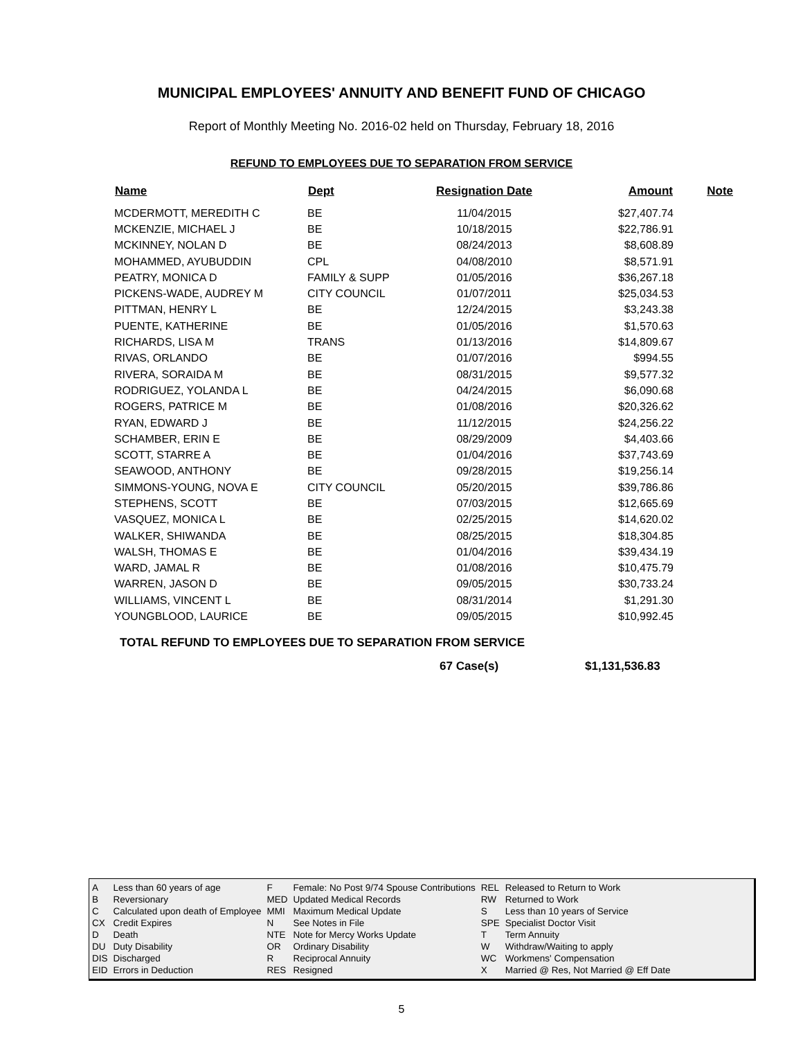MUNICIPAL EMPLOYEES' ANNUITY AND BENEFIT FUND OF CHICAGO
Report of Monthly Meeting No. 2016-02 held on Thursday, February 18, 2016
REFUND TO EMPLOYEES DUE TO SEPARATION FROM SERVICE
| Name | Dept | Resignation Date | Amount | Note |
| --- | --- | --- | --- | --- |
| MCDERMOTT, MEREDITH C | BE | 11/04/2015 | $27,407.74 | |
| MCKENZIE, MICHAEL J | BE | 10/18/2015 | $22,786.91 | |
| MCKINNEY, NOLAN D | BE | 08/24/2013 | $8,608.89 | |
| MOHAMMED, AYUBUDDIN | CPL | 04/08/2010 | $8,571.91 | |
| PEATRY, MONICA D | FAMILY & SUPP | 01/05/2016 | $36,267.18 | |
| PICKENS-WADE, AUDREY M | CITY COUNCIL | 01/07/2011 | $25,034.53 | |
| PITTMAN, HENRY L | BE | 12/24/2015 | $3,243.38 | |
| PUENTE, KATHERINE | BE | 01/05/2016 | $1,570.63 | |
| RICHARDS, LISA M | TRANS | 01/13/2016 | $14,809.67 | |
| RIVAS, ORLANDO | BE | 01/07/2016 | $994.55 | |
| RIVERA, SORAIDA M | BE | 08/31/2015 | $9,577.32 | |
| RODRIGUEZ, YOLANDA L | BE | 04/24/2015 | $6,090.68 | |
| ROGERS, PATRICE M | BE | 01/08/2016 | $20,326.62 | |
| RYAN, EDWARD J | BE | 11/12/2015 | $24,256.22 | |
| SCHAMBER, ERIN E | BE | 08/29/2009 | $4,403.66 | |
| SCOTT, STARRE A | BE | 01/04/2016 | $37,743.69 | |
| SEAWOOD, ANTHONY | BE | 09/28/2015 | $19,256.14 | |
| SIMMONS-YOUNG, NOVA E | CITY COUNCIL | 05/20/2015 | $39,786.86 | |
| STEPHENS, SCOTT | BE | 07/03/2015 | $12,665.69 | |
| VASQUEZ, MONICA L | BE | 02/25/2015 | $14,620.02 | |
| WALKER, SHIWANDA | BE | 08/25/2015 | $18,304.85 | |
| WALSH, THOMAS E | BE | 01/04/2016 | $39,434.19 | |
| WARD, JAMAL R | BE | 01/08/2016 | $10,475.79 | |
| WARREN, JASON D | BE | 09/05/2015 | $30,733.24 | |
| WILLIAMS, VINCENT L | BE | 08/31/2014 | $1,291.30 | |
| YOUNGBLOOD, LAURICE | BE | 09/05/2015 | $10,992.45 | |
TOTAL REFUND TO EMPLOYEES DUE TO SEPARATION FROM SERVICE
67 Case(s) $1,131,536.83
| A | Less than 60 years of age | F | Female: No Post 9/74 Spouse Contributions | REL | Released to Return to Work |
| B | Reversionary | MED | Updated Medical Records | RW | Returned to Work |
| C | Calculated upon death of Employee | MMI | Maximum Medical Update | S | Less than 10 years of Service |
| CX | Credit Expires | N | See Notes in File | SPE | Specialist Doctor Visit |
| D | Death | NTE | Note for Mercy Works Update | T | Term Annuity |
| DU | Duty Disability | OR | Ordinary Disability | W | Withdraw/Waiting to apply |
| DIS | Discharged | R | Reciprocal Annuity | WC | Workmens' Compensation |
| EID | Errors in Deduction | RES | Resigned | X | Married @ Res, Not Married @ Eff Date |
5